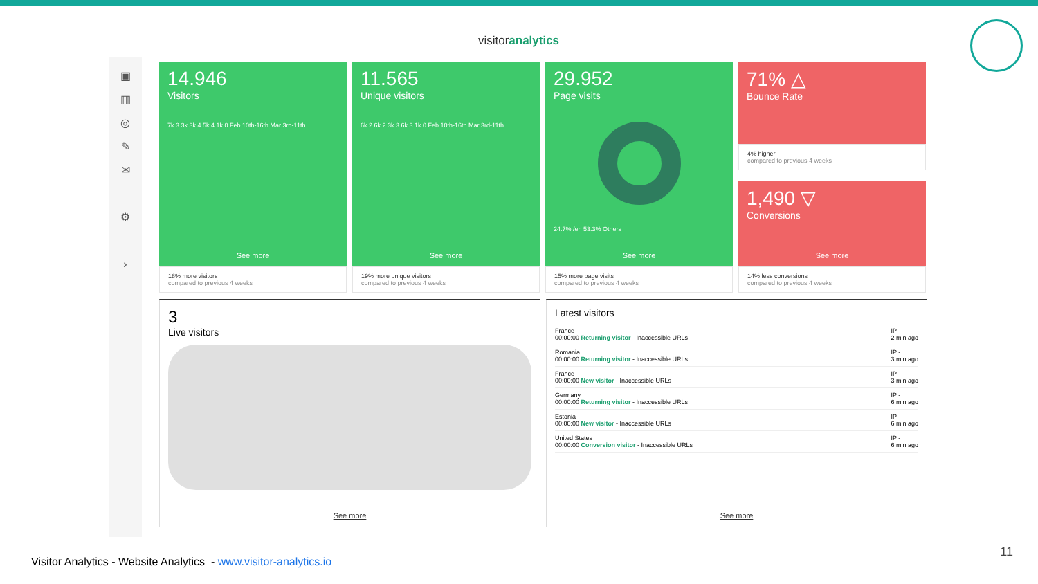visitoranalytics
▣
▥
◎
✎
✉
⚙
›
14.946
Visitors
7k 3.3k 3k 4.5k 4.1k 0 Feb 10th-16th Mar 3rd-11th
See more
18% more visitors
compared to previous 4 weeks
11.565
Unique visitors
6k 2.6k 2.3k 3.6k 3.1k 0 Feb 10th-16th Mar 3rd-11th
See more
19% more unique visitors
compared to previous 4 weeks
29.952
Page visits
24.7% /en 53.3% Others
See more
15% more page visits
compared to previous 4 weeks
71% △
Bounce Rate
4% higher
compared to previous 4 weeks
1,490 ▽
Conversions
See more
14% less conversions
compared to previous 4 weeks
3
Live visitors
See more
Latest visitors
France
00:00:00 Returning visitor - Inaccessible URLs
IP -
2 min ago
Romania
00:00:00 Returning visitor - Inaccessible URLs
IP -
3 min ago
France
00:00:00 New visitor - Inaccessible URLs
IP -
3 min ago
Germany
00:00:00 Returning visitor - Inaccessible URLs
IP -
6 min ago
Estonia
00:00:00 New visitor - Inaccessible URLs
IP -
6 min ago
United States
00:00:00 Conversion visitor - Inaccessible URLs
IP -
6 min ago
See more
Visitor Analytics - Website Analytics - www.visitor-analytics.io
11